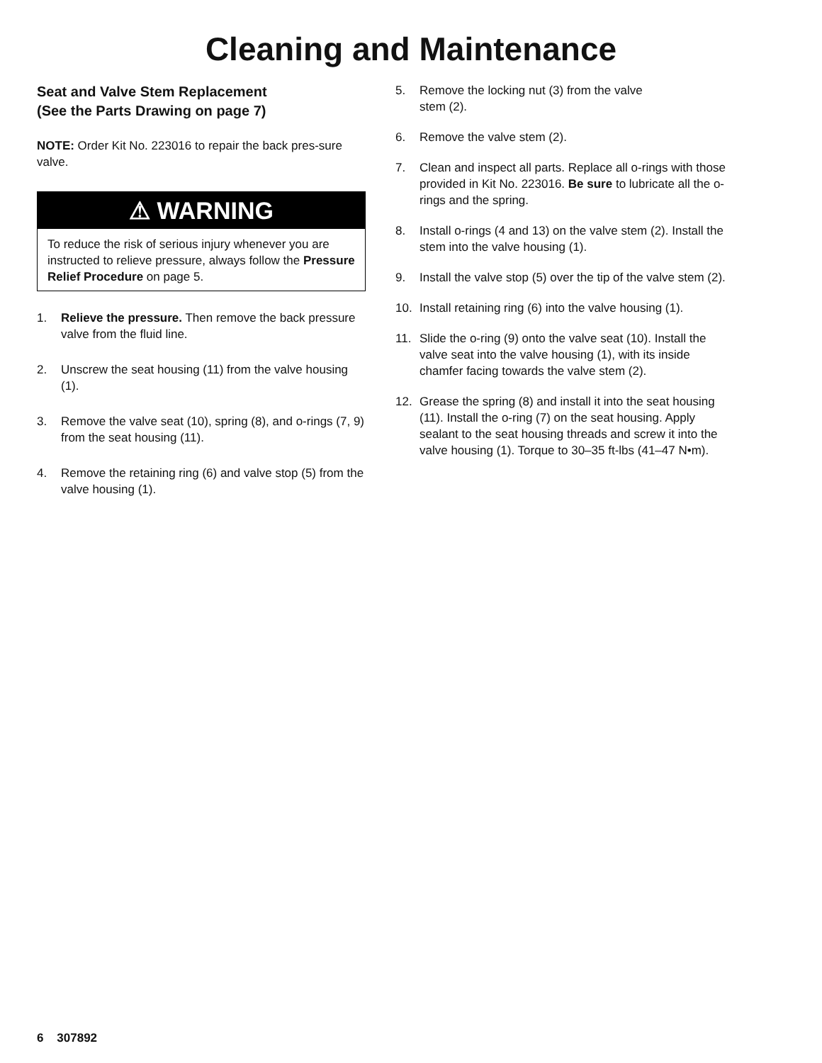Cleaning and Maintenance
Seat and Valve Stem Replacement
(See the Parts Drawing on page 7)
NOTE: Order Kit No. 223016 to repair the back pres-sure valve.
⚠ WARNING
To reduce the risk of serious injury whenever you are instructed to relieve pressure, always follow the Pressure Relief Procedure on page 5.
1. Relieve the pressure. Then remove the back pressure valve from the fluid line.
2. Unscrew the seat housing (11) from the valve housing (1).
3. Remove the valve seat (10), spring (8), and o-rings (7, 9) from the seat housing (11).
4. Remove the retaining ring (6) and valve stop (5) from the valve housing (1).
5. Remove the locking nut (3) from the valve
stem (2).
6. Remove the valve stem (2).
7. Clean and inspect all parts. Replace all o-rings with those provided in Kit No. 223016. Be sure to lubricate all the o-rings and the spring.
8. Install o-rings (4 and 13) on the valve stem (2). Install the stem into the valve housing (1).
9. Install the valve stop (5) over the tip of the valve stem (2).
10. Install retaining ring (6) into the valve housing (1).
11. Slide the o-ring (9) onto the valve seat (10). Install the valve seat into the valve housing (1), with its inside chamfer facing towards the valve stem (2).
12. Grease the spring (8) and install it into the seat housing (11). Install the o-ring (7) on the seat housing. Apply sealant to the seat housing threads and screw it into the valve housing (1). Torque to 30–35 ft-lbs (41–47 N•m).
6 307892